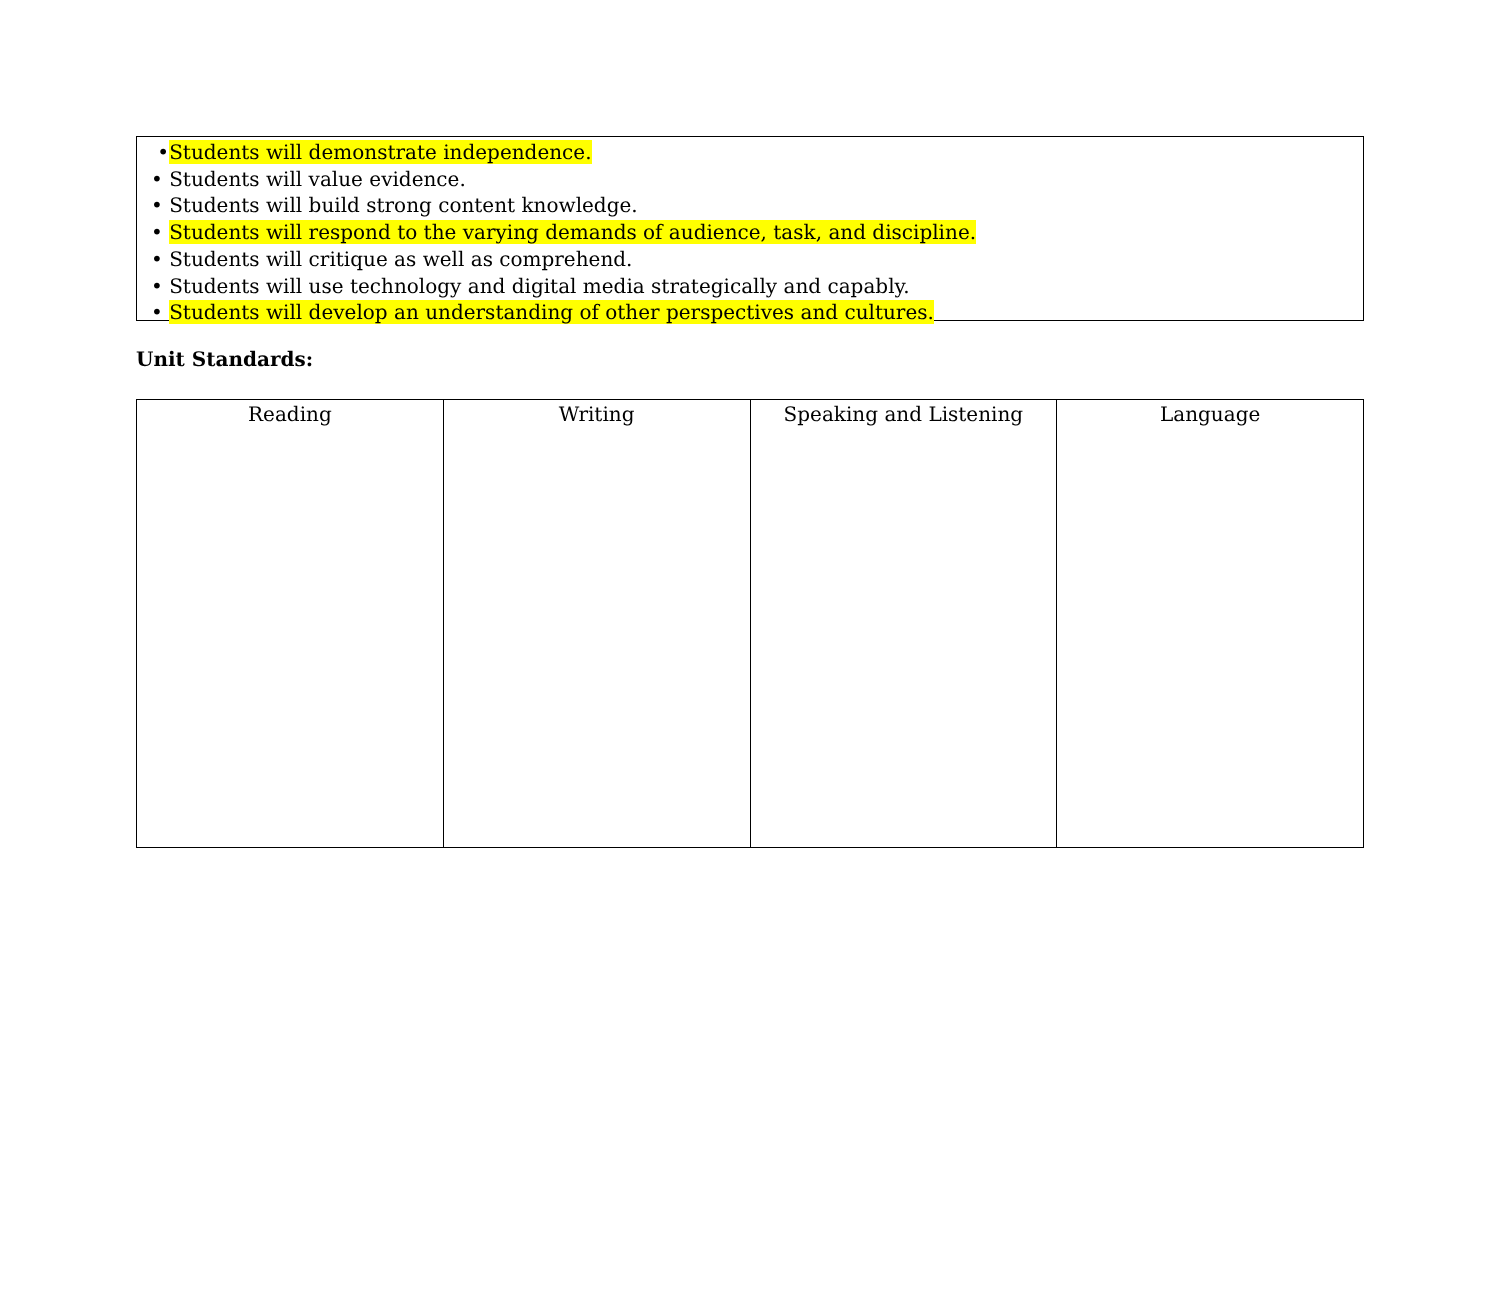•Students will demonstrate independence.
• Students will value evidence.
• Students will build strong content knowledge.
• Students will respond to the varying demands of audience, task, and discipline.
• Students will critique as well as comprehend.
• Students will use technology and digital media strategically and capably.
• Students will develop an understanding of other perspectives and cultures.
Unit Standards:
| Reading | Writing | Speaking and Listening | Language |